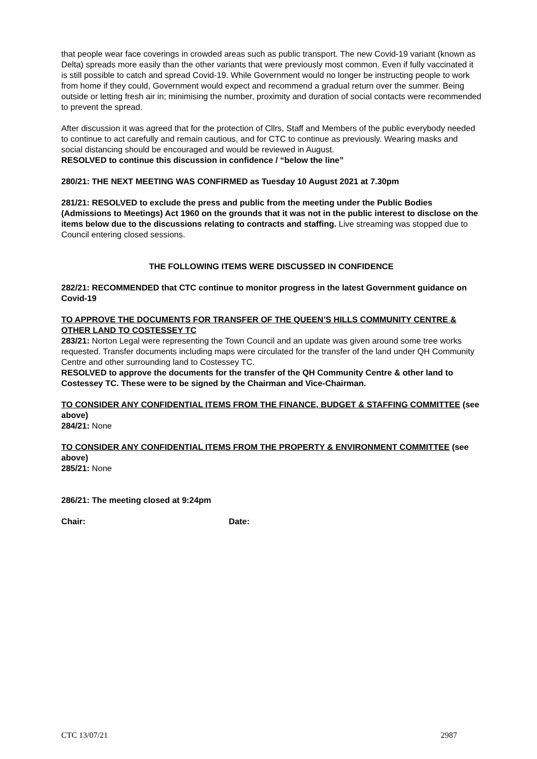that people wear face coverings in crowded areas such as public transport. The new Covid-19 variant (known as Delta) spreads more easily than the other variants that were previously most common. Even if fully vaccinated it is still possible to catch and spread Covid-19. While Government would no longer be instructing people to work from home if they could, Government would expect and recommend a gradual return over the summer. Being outside or letting fresh air in; minimising the number, proximity and duration of social contacts were recommended to prevent the spread.
After discussion it was agreed that for the protection of Cllrs, Staff and Members of the public everybody needed to continue to act carefully and remain cautious, and for CTC to continue as previously. Wearing masks and social distancing should be encouraged and would be reviewed in August.
RESOLVED to continue this discussion in confidence / “below the line”
280/21: THE NEXT MEETING WAS CONFIRMED as Tuesday 10 August 2021 at 7.30pm
281/21: RESOLVED to exclude the press and public from the meeting under the Public Bodies (Admissions to Meetings) Act 1960 on the grounds that it was not in the public interest to disclose on the items below due to the discussions relating to contracts and staffing. Live streaming was stopped due to Council entering closed sessions.
THE FOLLOWING ITEMS WERE DISCUSSED IN CONFIDENCE
282/21: RECOMMENDED that CTC continue to monitor progress in the latest Government guidance on Covid-19
TO APPROVE THE DOCUMENTS FOR TRANSFER OF THE QUEEN’S HILLS COMMUNITY CENTRE & OTHER LAND TO COSTESSEY TC
283/21: Norton Legal were representing the Town Council and an update was given around some tree works requested. Transfer documents including maps were circulated for the transfer of the land under QH Community Centre and other surrounding land to Costessey TC.
RESOLVED to approve the documents for the transfer of the QH Community Centre & other land to Costessey TC. These were to be signed by the Chairman and Vice-Chairman.
TO CONSIDER ANY CONFIDENTIAL ITEMS FROM THE FINANCE, BUDGET & STAFFING COMMITTEE (see above)
284/21: None
TO CONSIDER ANY CONFIDENTIAL ITEMS FROM THE PROPERTY & ENVIRONMENT COMMITTEE (see above)
285/21: None
286/21: The meeting closed at 9:24pm
Chair: Date:
CTC 13/07/21 2987